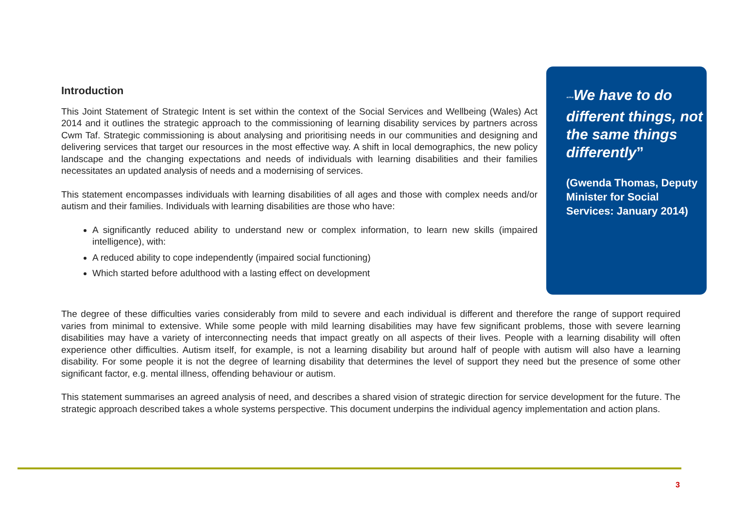Introduction
This Joint Statement of Strategic Intent is set within the context of the Social Services and Wellbeing (Wales) Act 2014 and it outlines the strategic approach to the commissioning of learning disability services by partners across Cwm Taf. Strategic commissioning is about analysing and prioritising needs in our communities and designing and delivering services that target our resources in the most effective way. A shift in local demographics, the new policy landscape and the changing expectations and needs of individuals with learning disabilities and their families necessitates an updated analysis of needs and a modernising of services.
This statement encompasses individuals with learning disabilities of all ages and those with complex needs and/or autism and their families. Individuals with learning disabilities are those who have:
A significantly reduced ability to understand new or complex information, to learn new skills (impaired intelligence), with:
A reduced ability to cope independently (impaired social functioning)
Which started before adulthood with a lasting effect on development
“”“We have to do different things, not the same things differently”
(Gwenda Thomas, Deputy Minister for Social Services: January 2014)
The degree of these difficulties varies considerably from mild to severe and each individual is different and therefore the range of support required varies from minimal to extensive. While some people with mild learning disabilities may have few significant problems, those with severe learning disabilities may have a variety of interconnecting needs that impact greatly on all aspects of their lives. People with a learning disability will often experience other difficulties. Autism itself, for example, is not a learning disability but around half of people with autism will also have a learning disability. For some people it is not the degree of learning disability that determines the level of support they need but the presence of some other significant factor, e.g. mental illness, offending behaviour or autism.
This statement summarises an agreed analysis of need, and describes a shared vision of strategic direction for service development for the future. The strategic approach described takes a whole systems perspective. This document underpins the individual agency implementation and action plans.
3